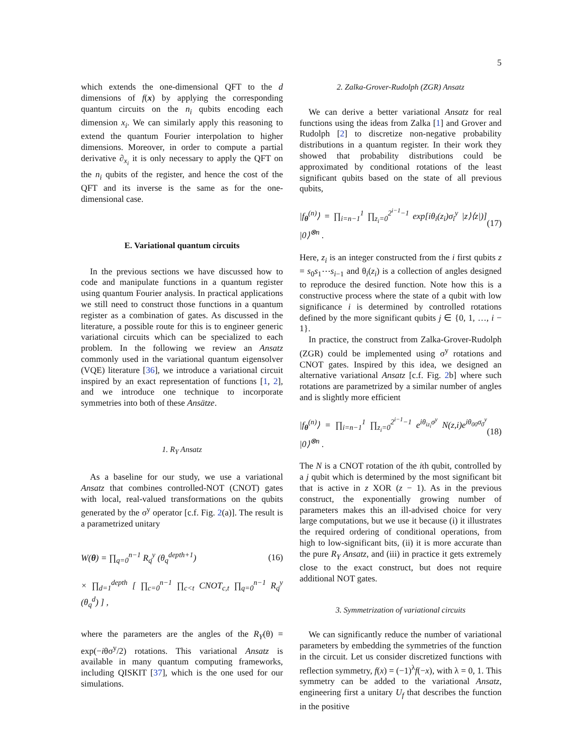5
which extends the one-dimensional QFT to the d dimensions of f(x) by applying the corresponding quantum circuits on the n<sub>i</sub> qubits encoding each dimension x<sub>i</sub>. We can similarly apply this reasoning to extend the quantum Fourier interpolation to higher dimensions. Moreover, in order to compute a partial derivative ∂<sub>x<sub>i</sub></sub> it is only necessary to apply the QFT on the n<sub>i</sub> qubits of the register, and hence the cost of the QFT and its inverse is the same as for the one-dimensional case.
E. Variational quantum circuits
In the previous sections we have discussed how to code and manipulate functions in a quantum register using quantum Fourier analysis. In practical applications we still need to construct those functions in a quantum register as a combination of gates. As discussed in the literature, a possible route for this is to engineer generic variational circuits which can be specialized to each problem. In the following we review an Ansatz commonly used in the variational quantum eigensolver (VQE) literature [36], we introduce a variational circuit inspired by an exact representation of functions [1, 2], and we introduce one technique to incorporate symmetries into both of these Ansätze.
1. R<sub>Y</sub> Ansatz
As a baseline for our study, we use a variational Ansatz that combines controlled-NOT (CNOT) gates with local, real-valued transformations on the qubits generated by the σ<sup>y</sup> operator [c.f. Fig. 2(a)]. The result is a parametrized unitary
W(θ) = ∏<sub>q=0</sub><sup>n−1</sup> R<sub>q</sub><sup>y</sup> (θ<sub>q</sub><sup>depth+1</sup>) (16)
× ∏<sub>d=1</sub><sup>depth</sup> [ ∏<sub>c=0</sub><sup>n−1</sup> ∏<sub>c<t</sub> CNOT<sub>c,t</sub> ∏<sub>q=0</sub><sup>n−1</sup> R<sub>q</sub><sup>y</sup> (θ<sub>q</sub><sup>d</sup>) ] ,
where the parameters are the angles of the R<sub>Y</sub>(θ) = exp(−iθσ<sup>y</sup>/2) rotations. This variational Ansatz is available in many quantum computing frameworks, including QISKIT [37], which is the one used for our simulations.
2. Zalka-Grover-Rudolph (ZGR) Ansatz
We can derive a better variational Ansatz for real functions using the ideas from Zalka [1] and Grover and Rudolph [2] to discretize non-negative probability distributions in a quantum register. In their work they showed that probability distributions could be approximated by conditional rotations of the least significant qubits based on the state of all previous qubits,
|f<sub>θ</sub><sup>(n)</sup>⟩ = ∏<sub>i=n−1</sub><sup>1</sup> ∏<sub>z<sub>i</sub>=0</sub><sup>2<sup>i−1</sup>−1</sup> exp[iθ<sub>i</sub>(z<sub>i</sub>)σ<sub>i</sub><sup>y</sup> |z⟩⟨z|)] |0⟩<sup>⊗n</sup> . (17)
Here, z<sub>i</sub> is an integer constructed from the i first qubits z = s<sub>0</sub>s<sub>1</sub>⋯s<sub>i−1</sub> and θ<sub>i</sub>(z<sub>i</sub>) is a collection of angles designed to reproduce the desired function. Note how this is a constructive process where the state of a qubit with low significance i is determined by controlled rotations defined by the more significant qubits j ∈ {0, 1, …, i − 1}.
In practice, the construct from Zalka-Grover-Rudolph (ZGR) could be implemented using σ<sup>y</sup> rotations and CNOT gates. Inspired by this idea, we designed an alternative variational Ansatz [c.f. Fig. 2b] where such rotations are parametrized by a similar number of angles and is slightly more efficient
|f<sub>θ</sub><sup>(n)</sup>⟩ = ∏<sub>i=n−1</sub><sup>1</sup> ∏<sub>z<sub>i</sub>=0</sub><sup>2<sup>i−1</sup>−1</sup> e<sup>iθ<sub>iz<sub>i</sub></sub>σ<sup>y</sup></sup> N(z,i)e<sup>iθ<sub>00</sub>σ<sub>0</sub><sup>y</sup></sup> |0⟩<sup>⊗n</sup> . (18)
The N is a CNOT rotation of the ith qubit, controlled by a j qubit which is determined by the most significant bit that is active in z XOR (z − 1). As in the previous construct, the exponentially growing number of parameters makes this an ill-advised choice for very large computations, but we use it because (i) it illustrates the required ordering of conditional operations, from high to low-significant bits, (ii) it is more accurate than the pure R<sub>Y</sub> Ansatz, and (iii) in practice it gets extremely close to the exact construct, but does not require additional NOT gates.
3. Symmetrization of variational circuits
We can significantly reduce the number of variational parameters by embedding the symmetries of the function in the circuit. Let us consider discretized functions with reflection symmetry, f(x) = (−1)<sup>λ</sup>f(−x), with λ = 0, 1. This symmetry can be added to the variational Ansatz, engineering first a unitary U<sub>f</sub> that describes the function in the positive